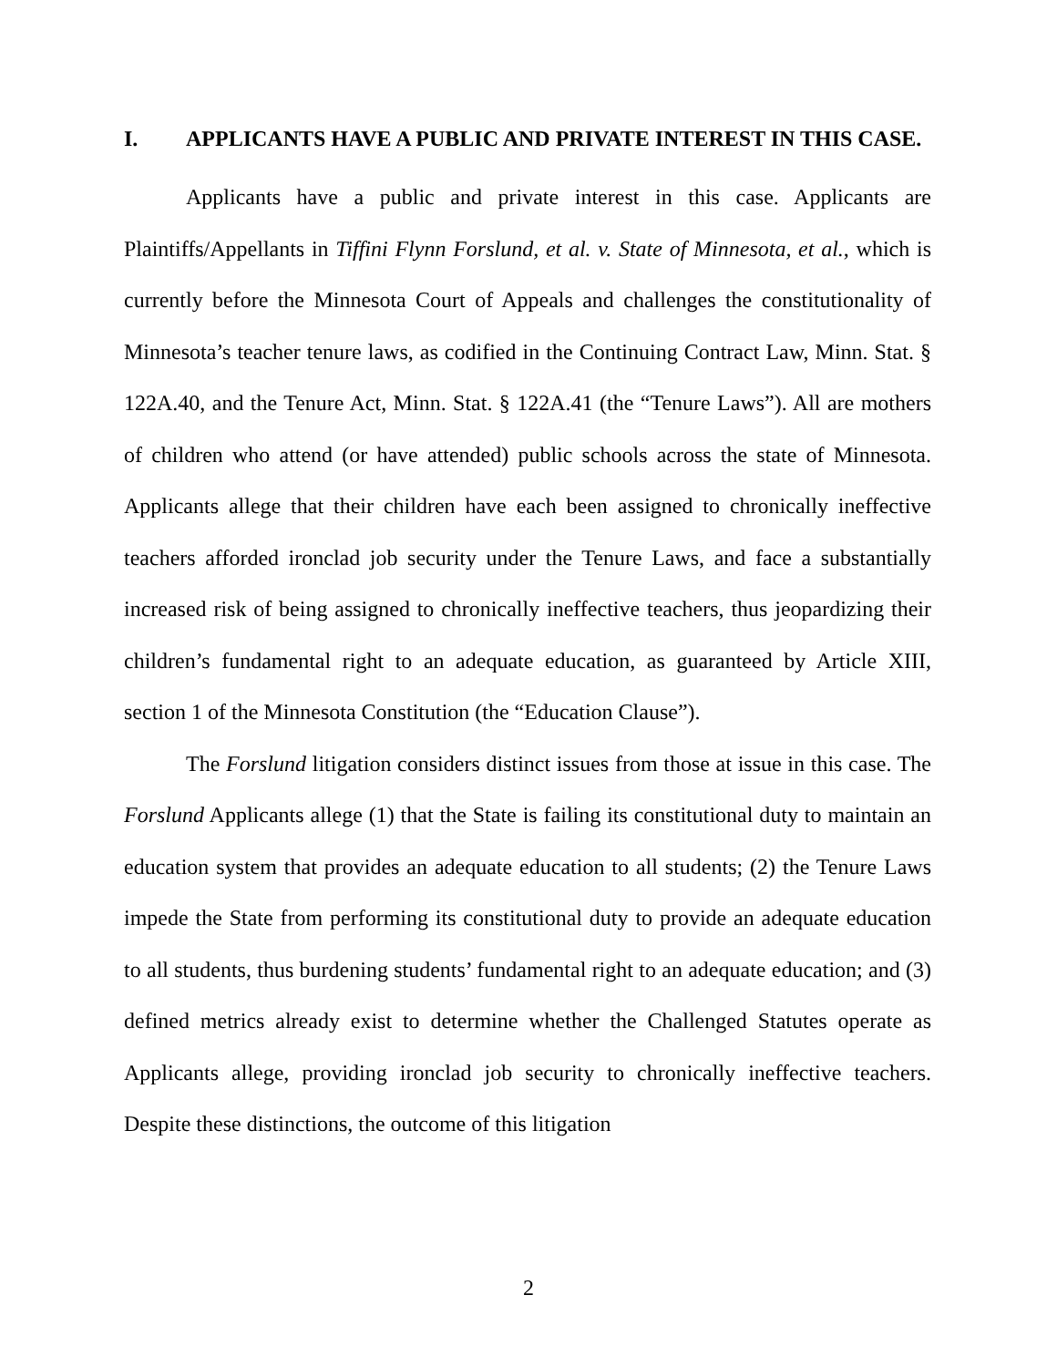I. APPLICANTS HAVE A PUBLIC AND PRIVATE INTEREST IN THIS CASE.
Applicants have a public and private interest in this case. Applicants are Plaintiffs/Appellants in Tiffini Flynn Forslund, et al. v. State of Minnesota, et al., which is currently before the Minnesota Court of Appeals and challenges the constitutionality of Minnesota’s teacher tenure laws, as codified in the Continuing Contract Law, Minn. Stat. § 122A.40, and the Tenure Act, Minn. Stat. § 122A.41 (the “Tenure Laws”). All are mothers of children who attend (or have attended) public schools across the state of Minnesota. Applicants allege that their children have each been assigned to chronically ineffective teachers afforded ironclad job security under the Tenure Laws, and face a substantially increased risk of being assigned to chronically ineffective teachers, thus jeopardizing their children’s fundamental right to an adequate education, as guaranteed by Article XIII, section 1 of the Minnesota Constitution (the “Education Clause”).
The Forslund litigation considers distinct issues from those at issue in this case. The Forslund Applicants allege (1) that the State is failing its constitutional duty to maintain an education system that provides an adequate education to all students; (2) the Tenure Laws impede the State from performing its constitutional duty to provide an adequate education to all students, thus burdening students’ fundamental right to an adequate education; and (3) defined metrics already exist to determine whether the Challenged Statutes operate as Applicants allege, providing ironclad job security to chronically ineffective teachers. Despite these distinctions, the outcome of this litigation
2